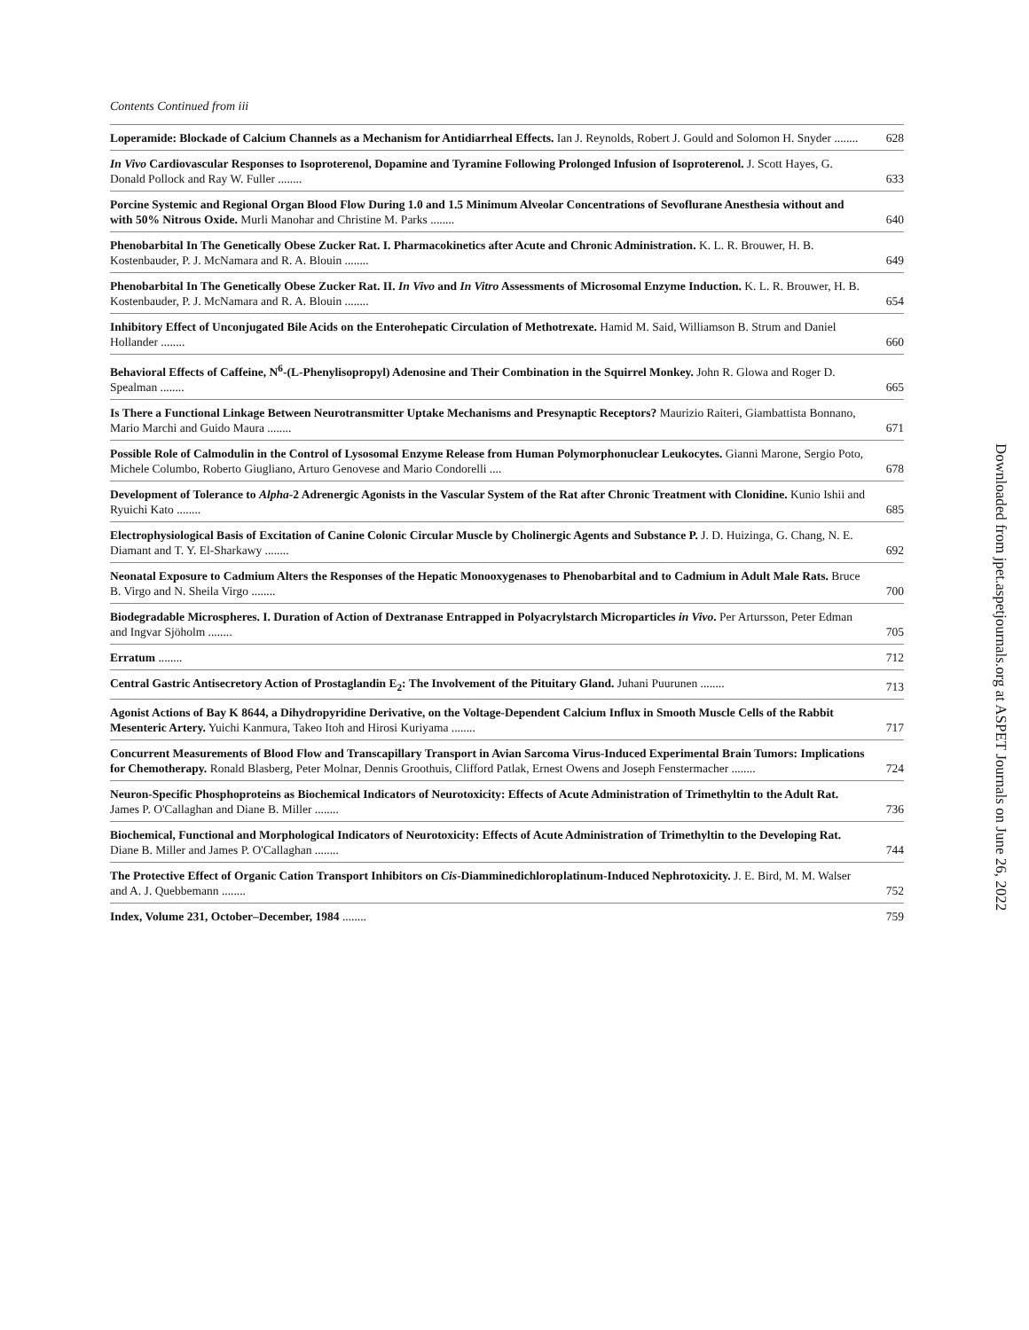Contents Continued from iii
Loperamide: Blockade of Calcium Channels as a Mechanism for Antidiarrheal Effects. Ian J. Reynolds, Robert J. Gould and Solomon H. Snyder ........
628
In Vivo Cardiovascular Responses to Isoproterenol, Dopamine and Tyramine Following Prolonged Infusion of Isoproterenol. J. Scott Hayes, G. Donald Pollock and Ray W. Fuller ........
633
Porcine Systemic and Regional Organ Blood Flow During 1.0 and 1.5 Minimum Alveolar Concentrations of Sevoflurane Anesthesia without and with 50% Nitrous Oxide. Murli Manohar and Christine M. Parks ........
640
Phenobarbital In The Genetically Obese Zucker Rat. I. Pharmacokinetics after Acute and Chronic Administration. K. L. R. Brouwer, H. B. Kostenbauder, P. J. McNamara and R. A. Blouin ........
649
Phenobarbital In The Genetically Obese Zucker Rat. II. In Vivo and In Vitro Assessments of Microsomal Enzyme Induction. K. L. R. Brouwer, H. B. Kostenbauder, P. J. McNamara and R. A. Blouin ........
654
Inhibitory Effect of Unconjugated Bile Acids on the Enterohepatic Circulation of Methotrexate. Hamid M. Said, Williamson B. Strum and Daniel Hollander ........
660
Behavioral Effects of Caffeine, N<sup>6</sup>-(L-Phenylisopropyl) Adenosine and Their Combination in the Squirrel Monkey. John R. Glowa and Roger D. Spealman ........
665
Is There a Functional Linkage Between Neurotransmitter Uptake Mechanisms and Presynaptic Receptors? Maurizio Raiteri, Giambattista Bonnano, Mario Marchi and Guido Maura ........
671
Possible Role of Calmodulin in the Control of Lysosomal Enzyme Release from Human Polymorphonuclear Leukocytes. Gianni Marone, Sergio Poto, Michele Columbo, Roberto Giugliano, Arturo Genovese and Mario Condorelli ....
678
Development of Tolerance to Alpha-2 Adrenergic Agonists in the Vascular System of the Rat after Chronic Treatment with Clonidine. Kunio Ishii and Ryuichi Kato ........
685
Electrophysiological Basis of Excitation of Canine Colonic Circular Muscle by Cholinergic Agents and Substance P. J. D. Huizinga, G. Chang, N. E. Diamant and T. Y. El-Sharkawy ........
692
Neonatal Exposure to Cadmium Alters the Responses of the Hepatic Monooxygenases to Phenobarbital and to Cadmium in Adult Male Rats. Bruce B. Virgo and N. Sheila Virgo ........
700
Biodegradable Microspheres. I. Duration of Action of Dextranase Entrapped in Polyacrylstarch Microparticles in Vivo. Per Artursson, Peter Edman and Ingvar Sjöholm ........
705
Erratum ........ 712
Central Gastric Antisecretory Action of Prostaglandin E<sub>2</sub>: The Involvement of the Pituitary Gland. Juhani Puurunen ........
713
Agonist Actions of Bay K 8644, a Dihydropyridine Derivative, on the Voltage-Dependent Calcium Influx in Smooth Muscle Cells of the Rabbit Mesenteric Artery. Yuichi Kanmura, Takeo Itoh and Hirosi Kuriyama ........
717
Concurrent Measurements of Blood Flow and Transcapillary Transport in Avian Sarcoma Virus-Induced Experimental Brain Tumors: Implications for Chemotherapy. Ronald Blasberg, Peter Molnar, Dennis Groothuis, Clifford Patlak, Ernest Owens and Joseph Fenstermacher ........
724
Neuron-Specific Phosphoproteins as Biochemical Indicators of Neurotoxicity: Effects of Acute Administration of Trimethyltin to the Adult Rat. James P. O'Callaghan and Diane B. Miller ........
736
Biochemical, Functional and Morphological Indicators of Neurotoxicity: Effects of Acute Administration of Trimethyltin to the Developing Rat. Diane B. Miller and James P. O'Callaghan ........
744
The Protective Effect of Organic Cation Transport Inhibitors on Cis-Diamminedichloroplatinum-Induced Nephrotoxicity. J. E. Bird, M. M. Walser and A. J. Quebbemann ........
752
Index, Volume 231, October–December, 1984 ........
759
Downloaded from jpet.aspetjournals.org at ASPET Journals on June 26, 2022